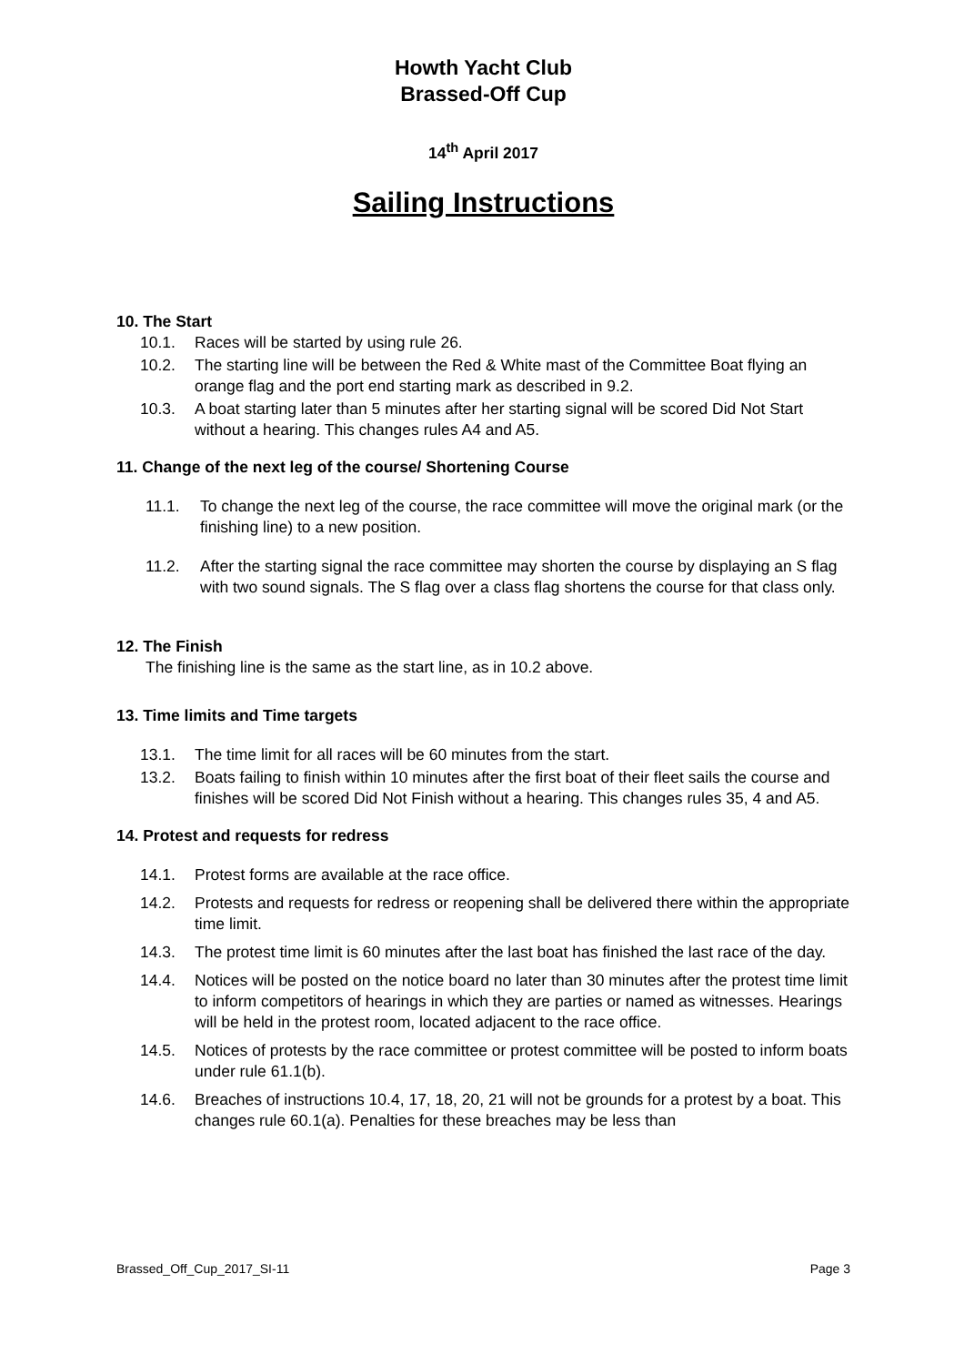Howth Yacht Club
Brassed-Off Cup
14<sup>th</sup> April 2017
Sailing Instructions
10. The Start
10.1. Races will be started by using rule 26.
10.2. The starting line will be between the Red & White mast of the Committee Boat flying an orange flag and the port end starting mark as described in 9.2.
10.3. A boat starting later than 5 minutes after her starting signal will be scored Did Not Start without a hearing. This changes rules A4 and A5.
11. Change of the next leg of the course/ Shortening Course
11.1. To change the next leg of the course, the race committee will move the original mark (or the finishing line) to a new position.
11.2. After the starting signal the race committee may shorten the course by displaying an S flag with two sound signals. The S flag over a class flag shortens the course for that class only.
12. The Finish
The finishing line is the same as the start line, as in 10.2 above.
13. Time limits and Time targets
13.1. The time limit for all races will be 60 minutes from the start.
13.2. Boats failing to finish within 10 minutes after the first boat of their fleet sails the course and finishes will be scored Did Not Finish without a hearing. This changes rules 35, 4 and A5.
14. Protest and requests for redress
14.1. Protest forms are available at the race office.
14.2. Protests and requests for redress or reopening shall be delivered there within the appropriate time limit.
14.3. The protest time limit is 60 minutes after the last boat has finished the last race of the day.
14.4. Notices will be posted on the notice board no later than 30 minutes after the protest time limit to inform competitors of hearings in which they are parties or named as witnesses. Hearings will be held in the protest room, located adjacent to the race office.
14.5. Notices of protests by the race committee or protest committee will be posted to inform boats under rule 61.1(b).
14.6. Breaches of instructions 10.4, 17, 18, 20, 21 will not be grounds for a protest by a boat. This changes rule 60.1(a). Penalties for these breaches may be less than
Brassed_Off_Cup_2017_SI-11 Page 3